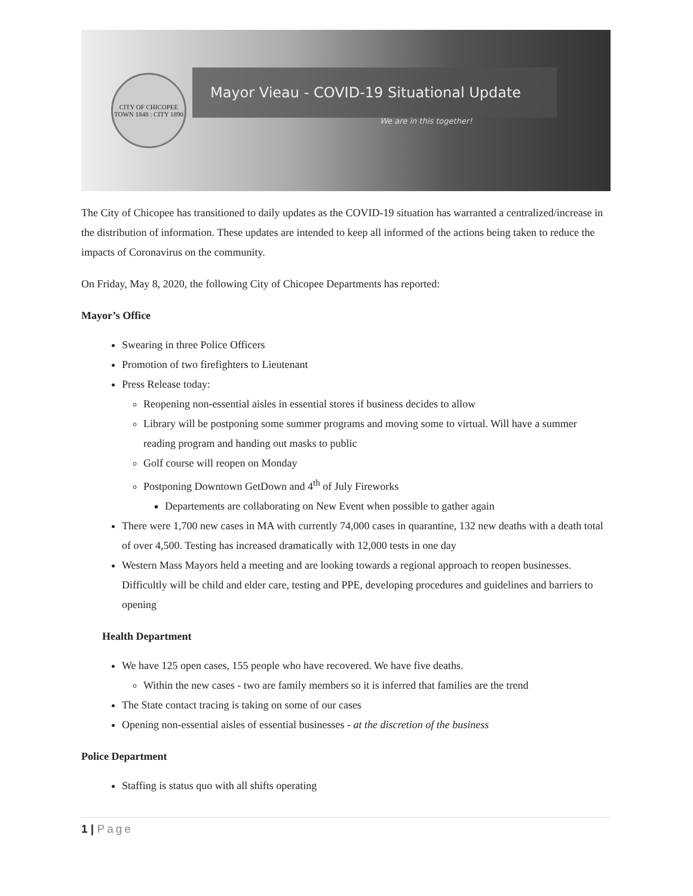CITY OF CHICOPEE
TOWN 1848 : CITY 1890
Mayor Vieau - COVID-19 Situational Update
We are in this together!
The City of Chicopee has transitioned to daily updates as the COVID-19 situation has warranted a centralized/increase in the distribution of information. These updates are intended to keep all informed of the actions being taken to reduce the impacts of Coronavirus on the community.
On Friday, May 8, 2020, the following City of Chicopee Departments has reported:
Mayor’s Office
Swearing in three Police Officers
Promotion of two firefighters to Lieutenant
Press Release today:
Reopening non-essential aisles in essential stores if business decides to allow
Library will be postponing some summer programs and moving some to virtual. Will have a summer reading program and handing out masks to public
Golf course will reopen on Monday
Postponing Downtown GetDown and 4<sup>th</sup> of July Fireworks
Departements are collaborating on New Event when possible to gather again
There were 1,700 new cases in MA with currently 74,000 cases in quarantine, 132 new deaths with a death total of over 4,500. Testing has increased dramatically with 12,000 tests in one day
Western Mass Mayors held a meeting and are looking towards a regional approach to reopen businesses. Difficultly will be child and elder care, testing and PPE, developing procedures and guidelines and barriers to opening
Health Department
We have 125 open cases, 155 people who have recovered. We have five deaths.
Within the new cases - two are family members so it is inferred that families are the trend
The State contact tracing is taking on some of our cases
Opening non-essential aisles of essential businesses - at the discretion of the business
Police Department
Staffing is status quo with all shifts operating
1 | Page